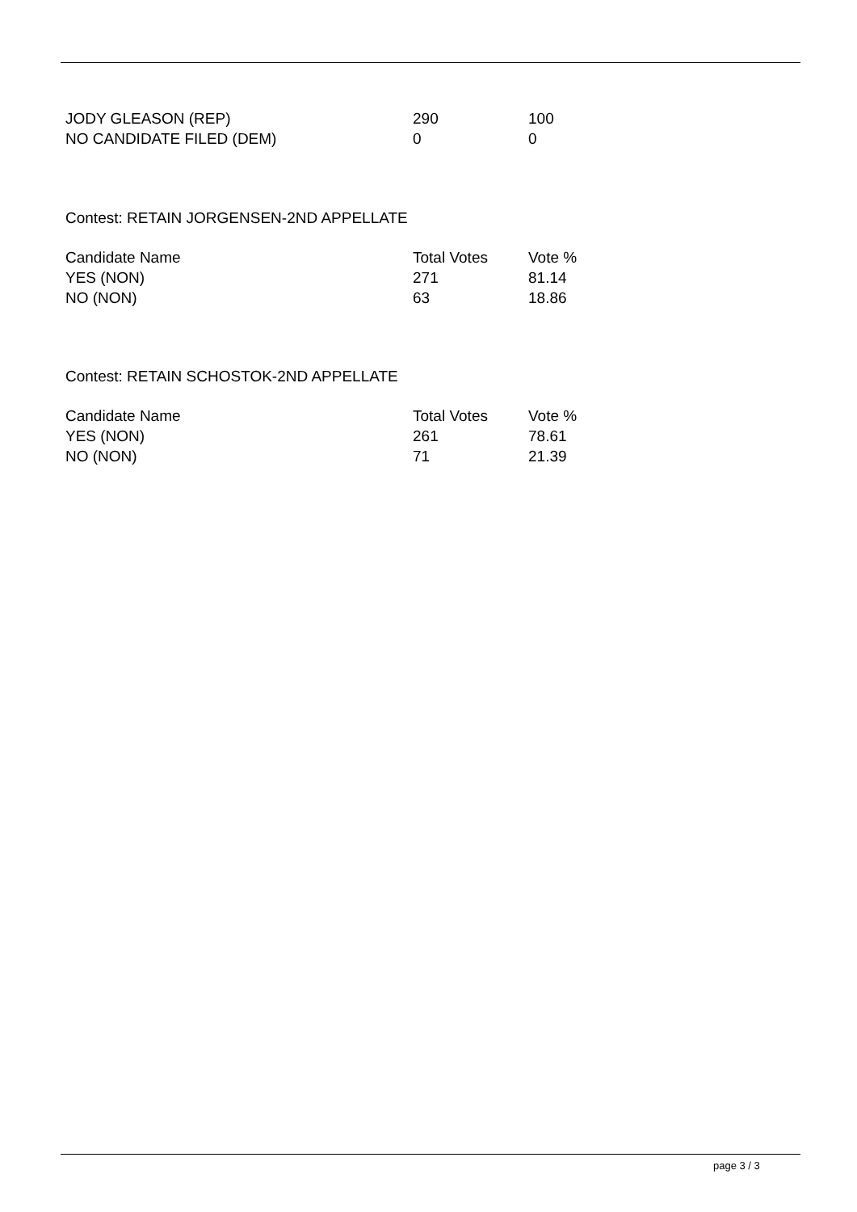| JODY GLEASON (REP) | 290 | 100 |
| NO CANDIDATE FILED (DEM) | 0 | 0 |
Contest: RETAIN JORGENSEN-2ND APPELLATE
| Candidate Name | Total Votes | Vote % |
| --- | --- | --- |
| YES (NON) | 271 | 81.14 |
| NO (NON) | 63 | 18.86 |
Contest: RETAIN SCHOSTOK-2ND APPELLATE
| Candidate Name | Total Votes | Vote % |
| --- | --- | --- |
| YES (NON) | 261 | 78.61 |
| NO (NON) | 71 | 21.39 |
page 3 / 3